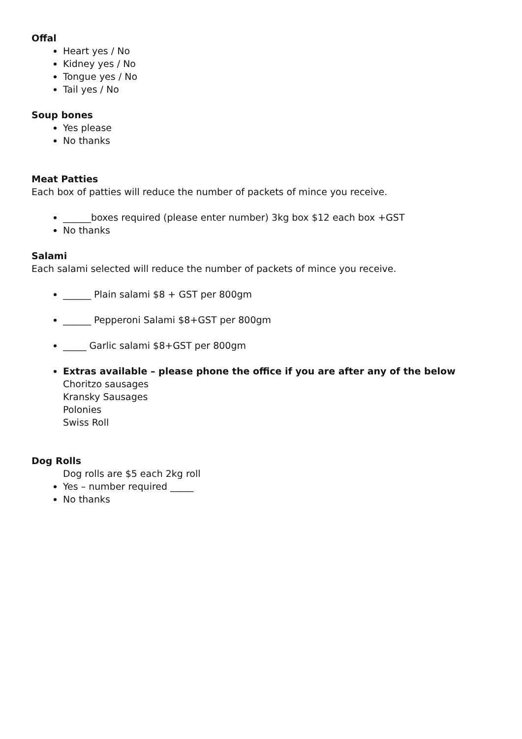Offal
Heart yes / No
Kidney yes / No
Tongue yes / No
Tail yes / No
Soup bones
Yes please
No thanks
Meat Patties
Each box of patties will reduce the number of packets of mince you receive.
______boxes required (please enter number) 3kg box $12 each box +GST
No thanks
Salami
Each salami selected will reduce the number of packets of mince you receive.
______ Plain salami $8 + GST per 800gm
______ Pepperoni Salami $8+GST per 800gm
_____ Garlic salami $8+GST per 800gm
Extras available – please phone the office if you are after any of the below
Choritzo sausages
Kransky Sausages
Polonies
Swiss Roll
Dog Rolls
Dog rolls are $5 each 2kg roll
Yes – number required _____
No thanks